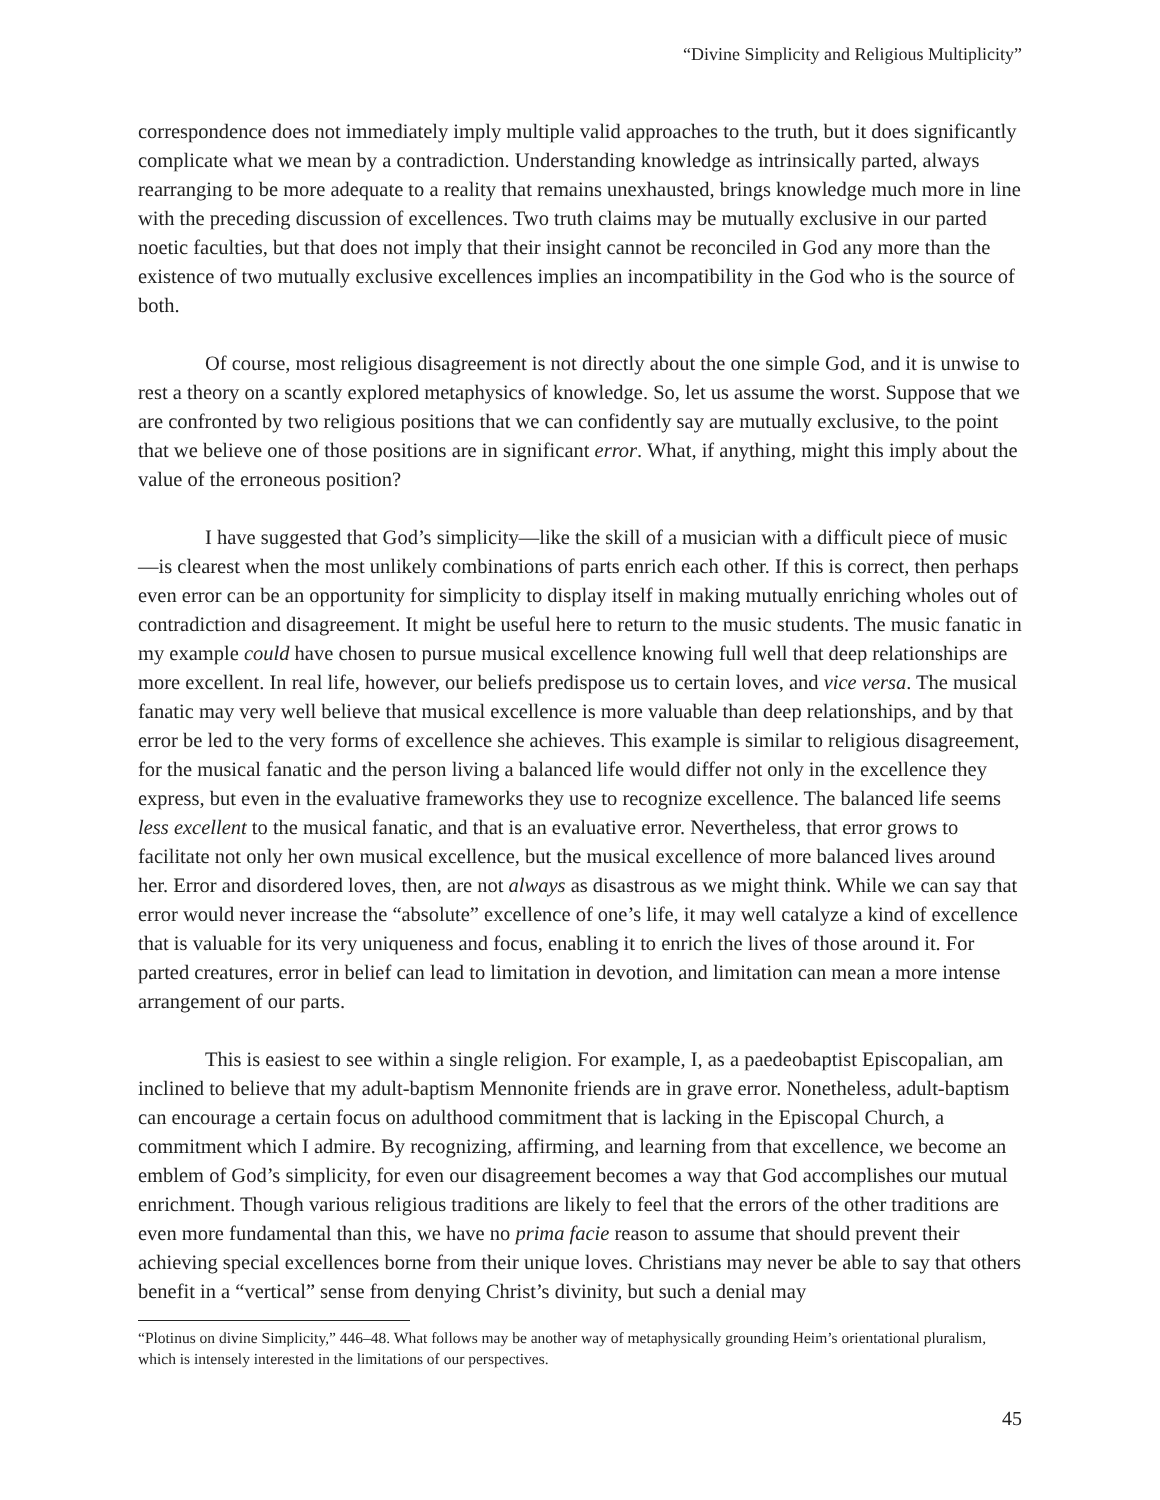“Divine Simplicity and Religious Multiplicity”
correspondence does not immediately imply multiple valid approaches to the truth, but it does significantly complicate what we mean by a contradiction. Understanding knowledge as intrinsically parted, always rearranging to be more adequate to a reality that remains unexhausted, brings knowledge much more in line with the preceding discussion of excellences. Two truth claims may be mutually exclusive in our parted noetic faculties, but that does not imply that their insight cannot be reconciled in God any more than the existence of two mutually exclusive excellences implies an incompatibility in the God who is the source of both.
Of course, most religious disagreement is not directly about the one simple God, and it is unwise to rest a theory on a scantly explored metaphysics of knowledge. So, let us assume the worst. Suppose that we are confronted by two religious positions that we can confidently say are mutually exclusive, to the point that we believe one of those positions are in significant error. What, if anything, might this imply about the value of the erroneous position?
I have suggested that God’s simplicity—like the skill of a musician with a difficult piece of music—is clearest when the most unlikely combinations of parts enrich each other. If this is correct, then perhaps even error can be an opportunity for simplicity to display itself in making mutually enriching wholes out of contradiction and disagreement. It might be useful here to return to the music students. The music fanatic in my example could have chosen to pursue musical excellence knowing full well that deep relationships are more excellent. In real life, however, our beliefs predispose us to certain loves, and vice versa. The musical fanatic may very well believe that musical excellence is more valuable than deep relationships, and by that error be led to the very forms of excellence she achieves. This example is similar to religious disagreement, for the musical fanatic and the person living a balanced life would differ not only in the excellence they express, but even in the evaluative frameworks they use to recognize excellence. The balanced life seems less excellent to the musical fanatic, and that is an evaluative error. Nevertheless, that error grows to facilitate not only her own musical excellence, but the musical excellence of more balanced lives around her. Error and disordered loves, then, are not always as disastrous as we might think. While we can say that error would never increase the “absolute” excellence of one’s life, it may well catalyze a kind of excellence that is valuable for its very uniqueness and focus, enabling it to enrich the lives of those around it. For parted creatures, error in belief can lead to limitation in devotion, and limitation can mean a more intense arrangement of our parts.
This is easiest to see within a single religion. For example, I, as a paedeobaptist Episcopalian, am inclined to believe that my adult-baptism Mennonite friends are in grave error. Nonetheless, adult-baptism can encourage a certain focus on adulthood commitment that is lacking in the Episcopal Church, a commitment which I admire. By recognizing, affirming, and learning from that excellence, we become an emblem of God’s simplicity, for even our disagreement becomes a way that God accomplishes our mutual enrichment. Though various religious traditions are likely to feel that the errors of the other traditions are even more fundamental than this, we have no prima facie reason to assume that should prevent their achieving special excellences borne from their unique loves. Christians may never be able to say that others benefit in a “vertical” sense from denying Christ’s divinity, but such a denial may
“Plotinus on divine Simplicity,” 446–48. What follows may be another way of metaphysically grounding Heim’s orientational pluralism, which is intensely interested in the limitations of our perspectives.
45